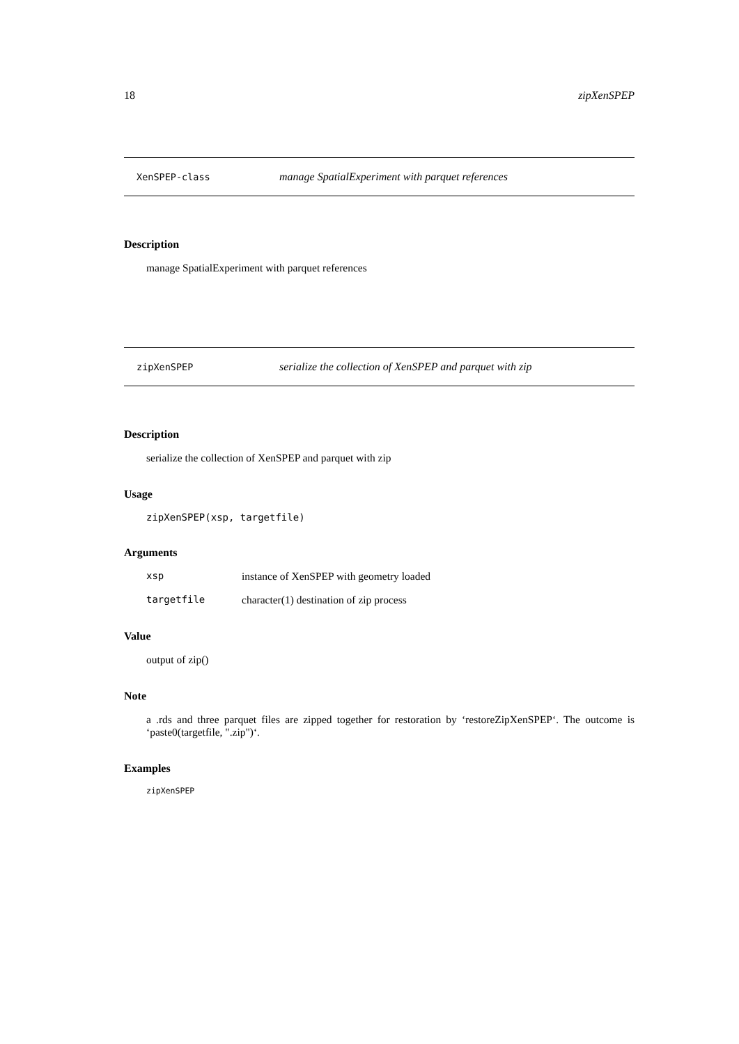18 zipXenSPEP
XenSPEP-class manage SpatialExperiment with parquet references
Description
manage SpatialExperiment with parquet references
zipXenSPEP serialize the collection of XenSPEP and parquet with zip
Description
serialize the collection of XenSPEP and parquet with zip
Usage
zipXenSPEP(xsp, targetfile)
Arguments
| xsp | instance of XenSPEP with geometry loaded |
| targetfile | character(1) destination of zip process |
Value
output of zip()
Note
a .rds and three parquet files are zipped together for restoration by ‘restoreZipXenSPEP‘. The outcome is ‘paste0(targetfile, ".zip")‘.
Examples
zipXenSPEP